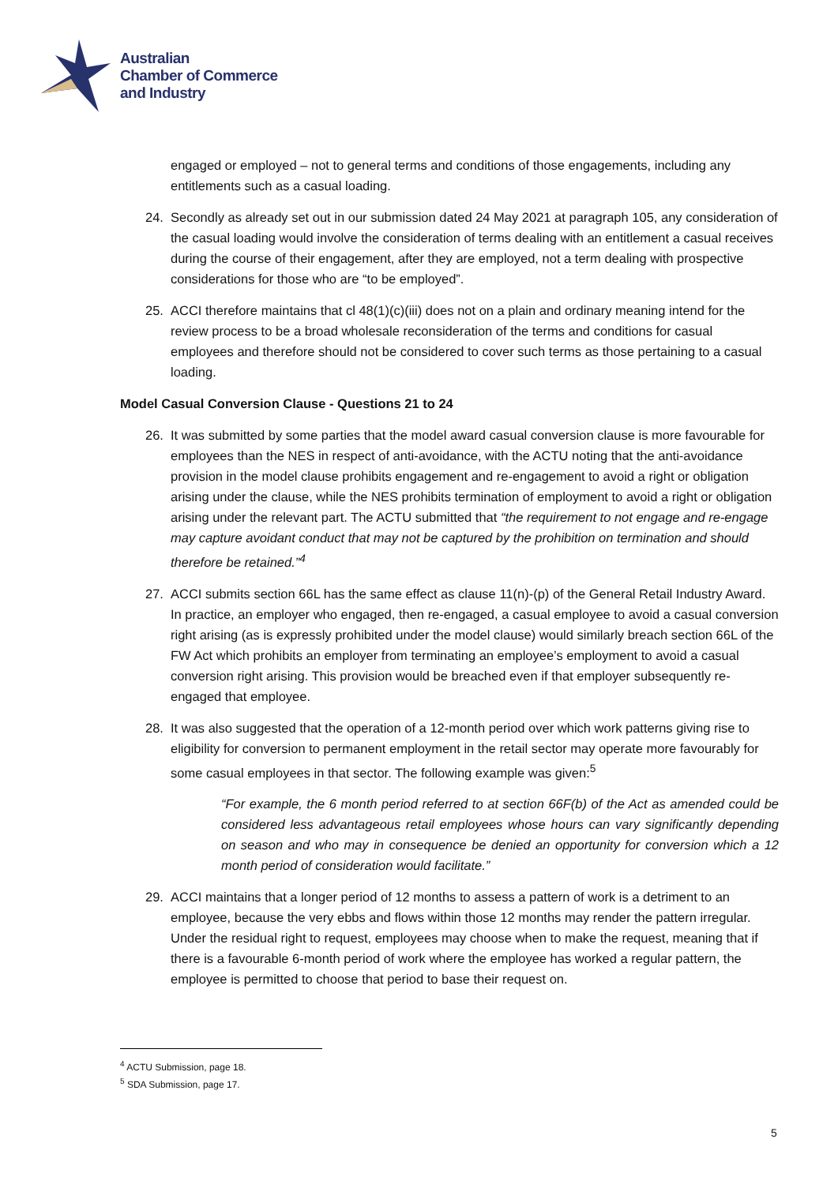Australian
Chamber of Commerce
and Industry
engaged or employed – not to general terms and conditions of those engagements, including any entitlements such as a casual loading.
24. Secondly as already set out in our submission dated 24 May 2021 at paragraph 105, any consideration of the casual loading would involve the consideration of terms dealing with an entitlement a casual receives during the course of their engagement, after they are employed, not a term dealing with prospective considerations for those who are “to be employed”.
25. ACCI therefore maintains that cl 48(1)(c)(iii) does not on a plain and ordinary meaning intend for the review process to be a broad wholesale reconsideration of the terms and conditions for casual employees and therefore should not be considered to cover such terms as those pertaining to a casual loading.
Model Casual Conversion Clause - Questions 21 to 24
26. It was submitted by some parties that the model award casual conversion clause is more favourable for employees than the NES in respect of anti-avoidance, with the ACTU noting that the anti-avoidance provision in the model clause prohibits engagement and re-engagement to avoid a right or obligation arising under the clause, while the NES prohibits termination of employment to avoid a right or obligation arising under the relevant part. The ACTU submitted that “the requirement to not engage and re-engage may capture avoidant conduct that may not be captured by the prohibition on termination and should therefore be retained.”<sup>4</sup>
27. ACCI submits section 66L has the same effect as clause 11(n)-(p) of the General Retail Industry Award. In practice, an employer who engaged, then re-engaged, a casual employee to avoid a casual conversion right arising (as is expressly prohibited under the model clause) would similarly breach section 66L of the FW Act which prohibits an employer from terminating an employee’s employment to avoid a casual conversion right arising. This provision would be breached even if that employer subsequently re-engaged that employee.
28. It was also suggested that the operation of a 12-month period over which work patterns giving rise to eligibility for conversion to permanent employment in the retail sector may operate more favourably for some casual employees in that sector. The following example was given:<sup>5</sup>
“For example, the 6 month period referred to at section 66F(b) of the Act as amended could be considered less advantageous retail employees whose hours can vary significantly depending on season and who may in consequence be denied an opportunity for conversion which a 12 month period of consideration would facilitate.”
29. ACCI maintains that a longer period of 12 months to assess a pattern of work is a detriment to an employee, because the very ebbs and flows within those 12 months may render the pattern irregular. Under the residual right to request, employees may choose when to make the request, meaning that if there is a favourable 6-month period of work where the employee has worked a regular pattern, the employee is permitted to choose that period to base their request on.
<sup>4</sup> ACTU Submission, page 18.
<sup>5</sup> SDA Submission, page 17.
5